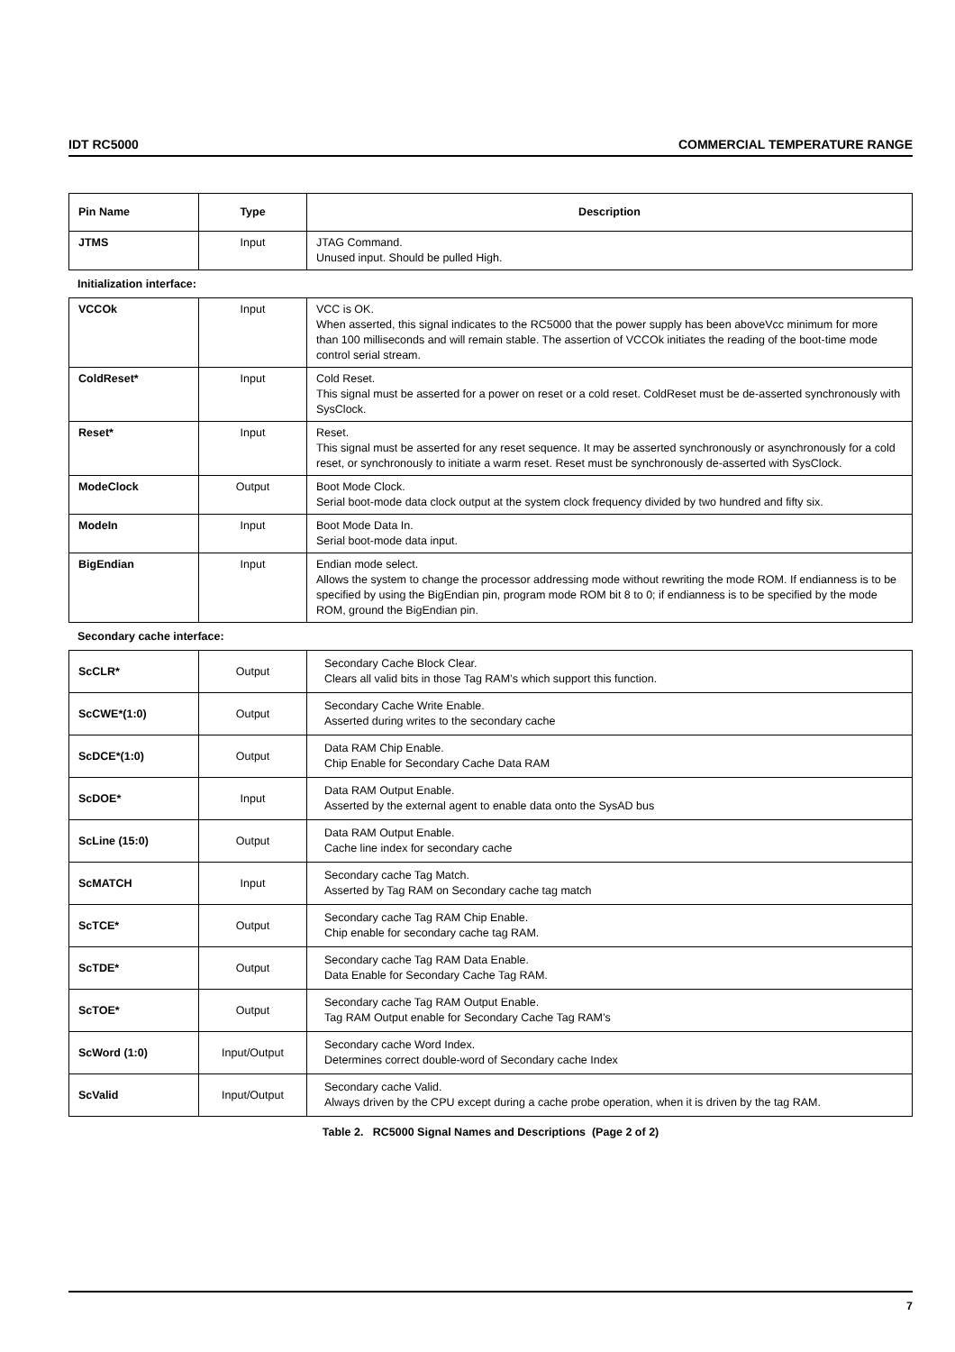IDT RC5000 COMMERCIAL TEMPERATURE RANGE
| Pin Name | Type | Description |
| --- | --- | --- |
| JTMS | Input | JTAG Command. Unused input. Should be pulled High. |
Initialization interface:
| VCCOk | Input | VCC is OK. When asserted, this signal indicates to the RC5000 that the power supply has been aboveVcc minimum for more than 100 milliseconds and will remain stable. The assertion of VCCOk initiates the reading of the boot-time mode control serial stream. |
| ColdReset* | Input | Cold Reset. This signal must be asserted for a power on reset or a cold reset. ColdReset must be de-asserted synchronously with SysClock. |
| Reset* | Input | Reset. This signal must be asserted for any reset sequence. It may be asserted synchronously or asynchronously for a cold reset, or synchronously to initiate a warm reset. Reset must be synchronously de-asserted with SysClock. |
| ModeClock | Output | Boot Mode Clock. Serial boot-mode data clock output at the system clock frequency divided by two hundred and fifty six. |
| ModeIn | Input | Boot Mode Data In. Serial boot-mode data input. |
| BigEndian | Input | Endian mode select. Allows the system to change the processor addressing mode without rewriting the mode ROM. If endianness is to be specified by using the BigEndian pin, program mode ROM bit 8 to 0; if endianness is to be specified by the mode ROM, ground the BigEndian pin. |
Secondary cache interface:
| ScCLR* | Output | Secondary Cache Block Clear. Clears all valid bits in those Tag RAM’s which support this function. |
| ScCWE*(1:0) | Output | Secondary Cache Write Enable. Asserted during writes to the secondary cache |
| ScDCE*(1:0) | Output | Data RAM Chip Enable. Chip Enable for Secondary Cache Data RAM |
| ScDOE* | Input | Data RAM Output Enable. Asserted by the external agent to enable data onto the SysAD bus |
| ScLine (15:0) | Output | Data RAM Output Enable. Cache line index for secondary cache |
| ScMATCH | Input | Secondary cache Tag Match. Asserted by Tag RAM on Secondary cache tag match |
| ScTCE* | Output | Secondary cache Tag RAM Chip Enable. Chip enable for secondary cache tag RAM. |
| ScTDE* | Output | Secondary cache Tag RAM Data Enable. Data Enable for Secondary Cache Tag RAM. |
| ScTOE* | Output | Secondary cache Tag RAM Output Enable. Tag RAM Output enable for Secondary Cache Tag RAM’s |
| ScWord (1:0) | Input/Output | Secondary cache Word Index. Determines correct double-word of Secondary cache Index |
| ScValid | Input/Output | Secondary cache Valid. Always driven by the CPU except during a cache probe operation, when it is driven by the tag RAM. |
Table 2. RC5000 Signal Names and Descriptions (Page 2 of 2)
7